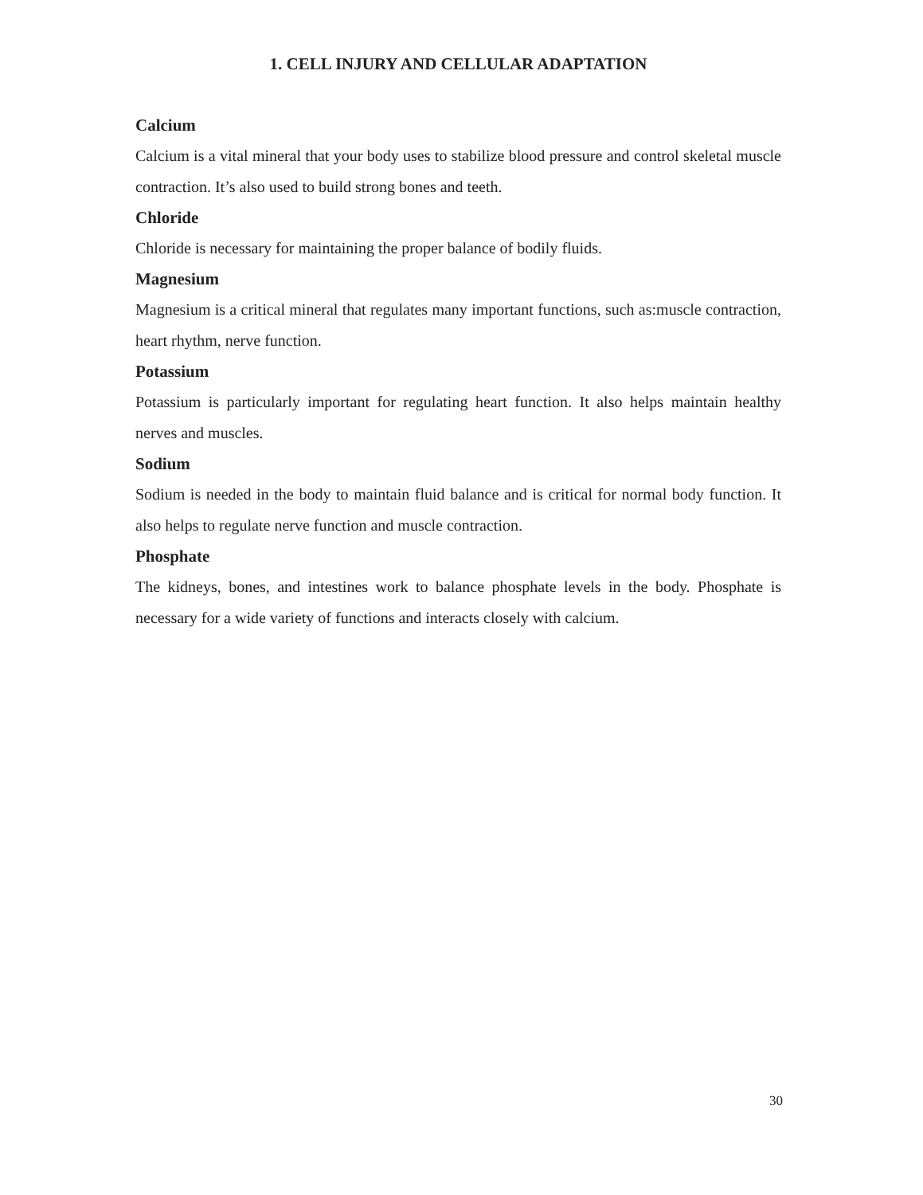1. CELL INJURY AND CELLULAR ADAPTATION
Calcium
Calcium is a vital mineral that your body uses to stabilize blood pressure and control skeletal muscle contraction. It’s also used to build strong bones and teeth.
Chloride
Chloride is necessary for maintaining the proper balance of bodily fluids.
Magnesium
Magnesium is a critical mineral that regulates many important functions, such as:muscle contraction, heart rhythm, nerve function.
Potassium
Potassium is particularly important for regulating heart function. It also helps maintain healthy nerves and muscles.
Sodium
Sodium is needed in the body to maintain fluid balance and is critical for normal body function. It also helps to regulate nerve function and muscle contraction.
Phosphate
The kidneys, bones, and intestines work to balance phosphate levels in the body. Phosphate is necessary for a wide variety of functions and interacts closely with calcium.
30